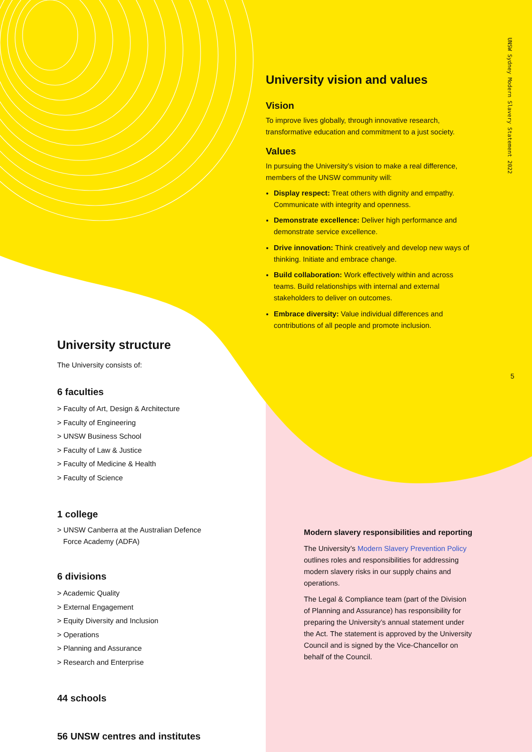UNSW Sydney Modern Slavery Statement 2022
5
University vision and values
Vision
To improve lives globally, through innovative research, transformative education and commitment to a just society.
Values
In pursuing the University’s vision to make a real difference, members of the UNSW community will:
Display respect: Treat others with dignity and empathy. Communicate with integrity and openness.
Demonstrate excellence: Deliver high performance and demonstrate service excellence.
Drive innovation: Think creatively and develop new ways of thinking. Initiate and embrace change.
Build collaboration: Work effectively within and across teams. Build relationships with internal and external stakeholders to deliver on outcomes.
Embrace diversity: Value individual differences and contributions of all people and promote inclusion.
University structure
The University consists of:
6 faculties
> Faculty of Art, Design & Architecture
> Faculty of Engineering
> UNSW Business School
> Faculty of Law & Justice
> Faculty of Medicine & Health
> Faculty of Science
1 college
> UNSW Canberra at the Australian Defence
Force Academy (ADFA)
6 divisions
> Academic Quality
> External Engagement
> Equity Diversity and Inclusion
> Operations
> Planning and Assurance
> Research and Enterprise
44 schools
56 UNSW centres and institutes
Modern slavery responsibilities and reporting
The University’s Modern Slavery Prevention Policy outlines roles and responsibilities for addressing modern slavery risks in our supply chains and operations.
The Legal & Compliance team (part of the Division of Planning and Assurance) has responsibility for preparing the University’s annual statement under the Act. The statement is approved by the University Council and is signed by the Vice-Chancellor on behalf of the Council.